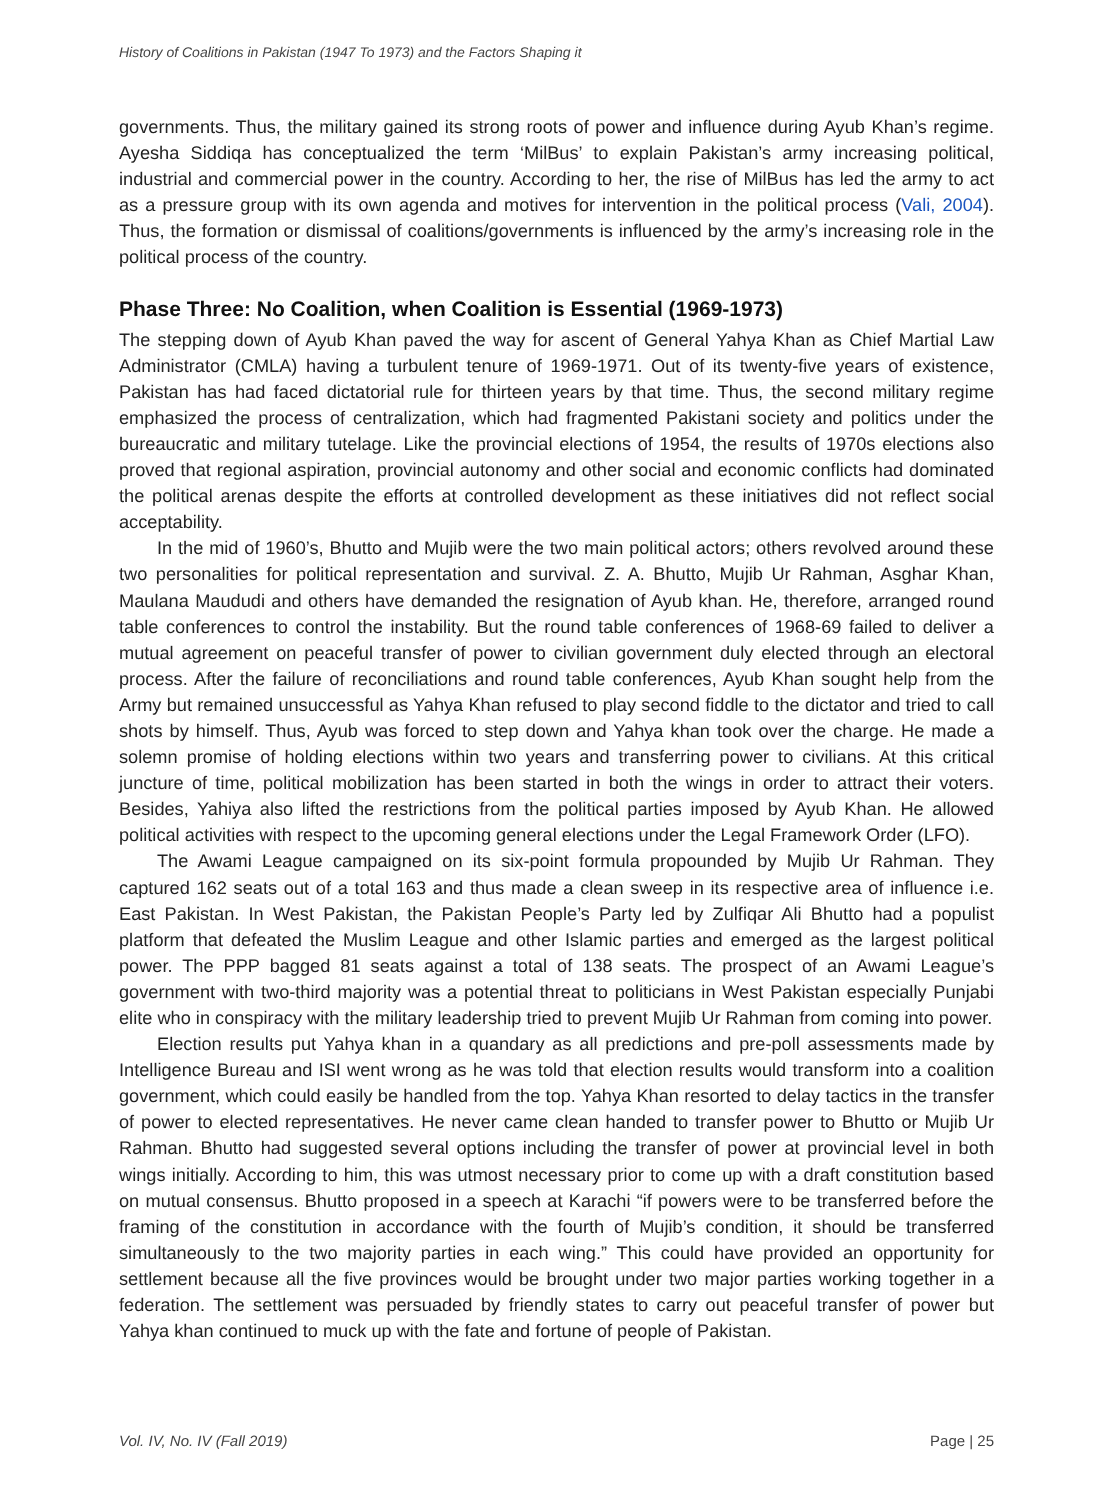History of Coalitions in Pakistan (1947 To 1973) and the Factors Shaping it
governments. Thus, the military gained its strong roots of power and influence during Ayub Khan’s regime. Ayesha Siddiqa has conceptualized the term ‘MilBus’ to explain Pakistan’s army increasing political, industrial and commercial power in the country. According to her, the rise of MilBus has led the army to act as a pressure group with its own agenda and motives for intervention in the political process (Vali, 2004). Thus, the formation or dismissal of coalitions/governments is influenced by the army’s increasing role in the political process of the country.
Phase Three: No Coalition, when Coalition is Essential (1969-1973)
The stepping down of Ayub Khan paved the way for ascent of General Yahya Khan as Chief Martial Law Administrator (CMLA) having a turbulent tenure of 1969-1971. Out of its twenty-five years of existence, Pakistan has had faced dictatorial rule for thirteen years by that time. Thus, the second military regime emphasized the process of centralization, which had fragmented Pakistani society and politics under the bureaucratic and military tutelage. Like the provincial elections of 1954, the results of 1970s elections also proved that regional aspiration, provincial autonomy and other social and economic conflicts had dominated the political arenas despite the efforts at controlled development as these initiatives did not reflect social acceptability.
In the mid of 1960’s, Bhutto and Mujib were the two main political actors; others revolved around these two personalities for political representation and survival. Z. A. Bhutto, Mujib Ur Rahman, Asghar Khan, Maulana Maududi and others have demanded the resignation of Ayub khan. He, therefore, arranged round table conferences to control the instability. But the round table conferences of 1968-69 failed to deliver a mutual agreement on peaceful transfer of power to civilian government duly elected through an electoral process. After the failure of reconciliations and round table conferences, Ayub Khan sought help from the Army but remained unsuccessful as Yahya Khan refused to play second fiddle to the dictator and tried to call shots by himself. Thus, Ayub was forced to step down and Yahya khan took over the charge. He made a solemn promise of holding elections within two years and transferring power to civilians. At this critical juncture of time, political mobilization has been started in both the wings in order to attract their voters. Besides, Yahiya also lifted the restrictions from the political parties imposed by Ayub Khan. He allowed political activities with respect to the upcoming general elections under the Legal Framework Order (LFO).
The Awami League campaigned on its six-point formula propounded by Mujib Ur Rahman. They captured 162 seats out of a total 163 and thus made a clean sweep in its respective area of influence i.e. East Pakistan. In West Pakistan, the Pakistan People’s Party led by Zulfiqar Ali Bhutto had a populist platform that defeated the Muslim League and other Islamic parties and emerged as the largest political power. The PPP bagged 81 seats against a total of 138 seats. The prospect of an Awami League’s government with two-third majority was a potential threat to politicians in West Pakistan especially Punjabi elite who in conspiracy with the military leadership tried to prevent Mujib Ur Rahman from coming into power.
Election results put Yahya khan in a quandary as all predictions and pre-poll assessments made by Intelligence Bureau and ISI went wrong as he was told that election results would transform into a coalition government, which could easily be handled from the top. Yahya Khan resorted to delay tactics in the transfer of power to elected representatives. He never came clean handed to transfer power to Bhutto or Mujib Ur Rahman. Bhutto had suggested several options including the transfer of power at provincial level in both wings initially. According to him, this was utmost necessary prior to come up with a draft constitution based on mutual consensus. Bhutto proposed in a speech at Karachi “if powers were to be transferred before the framing of the constitution in accordance with the fourth of Mujib’s condition, it should be transferred simultaneously to the two majority parties in each wing.” This could have provided an opportunity for settlement because all the five provinces would be brought under two major parties working together in a federation. The settlement was persuaded by friendly states to carry out peaceful transfer of power but Yahya khan continued to muck up with the fate and fortune of people of Pakistan.
Vol. IV, No. IV (Fall 2019) Page | 25